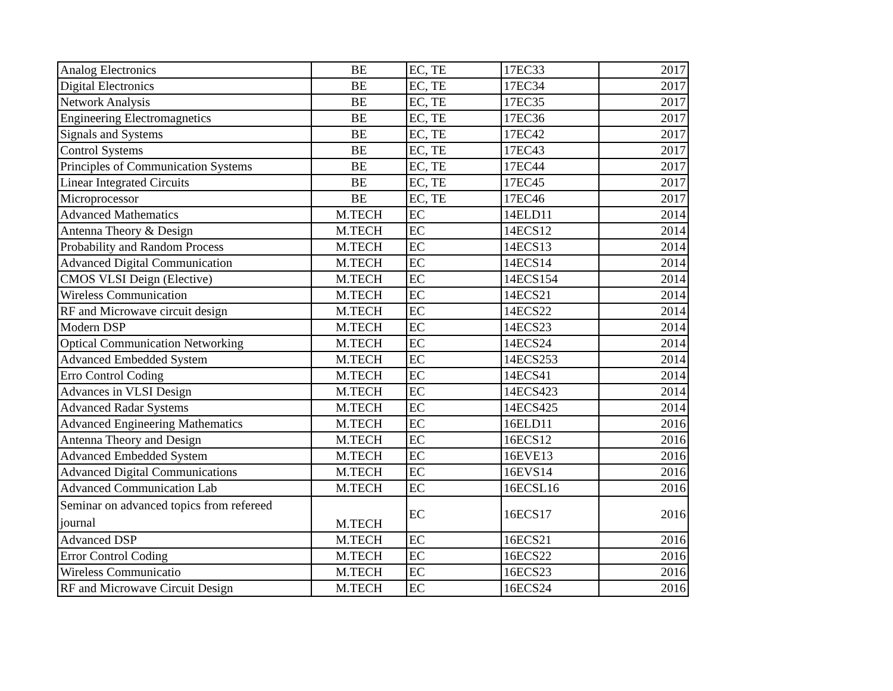| Analog Electronics | BE | EC, TE | 17EC33 | 2017 |
| Digital Electronics | BE | EC, TE | 17EC34 | 2017 |
| Network Analysis | BE | EC, TE | 17EC35 | 2017 |
| Engineering Electromagnetics | BE | EC, TE | 17EC36 | 2017 |
| Signals and Systems | BE | EC, TE | 17EC42 | 2017 |
| Control Systems | BE | EC, TE | 17EC43 | 2017 |
| Principles of Communication Systems | BE | EC, TE | 17EC44 | 2017 |
| Linear Integrated Circuits | BE | EC, TE | 17EC45 | 2017 |
| Microprocessor | BE | EC, TE | 17EC46 | 2017 |
| Advanced Mathematics | M.TECH | EC | 14ELD11 | 2014 |
| Antenna Theory & Design | M.TECH | EC | 14ECS12 | 2014 |
| Probability and Random Process | M.TECH | EC | 14ECS13 | 2014 |
| Advanced Digital Communication | M.TECH | EC | 14ECS14 | 2014 |
| CMOS VLSI Deign (Elective) | M.TECH | EC | 14ECS154 | 2014 |
| Wireless Communication | M.TECH | EC | 14ECS21 | 2014 |
| RF and Microwave circuit design | M.TECH | EC | 14ECS22 | 2014 |
| Modern DSP | M.TECH | EC | 14ECS23 | 2014 |
| Optical Communication Networking | M.TECH | EC | 14ECS24 | 2014 |
| Advanced Embedded System | M.TECH | EC | 14ECS253 | 2014 |
| Erro Control Coding | M.TECH | EC | 14ECS41 | 2014 |
| Advances in VLSI Design | M.TECH | EC | 14ECS423 | 2014 |
| Advanced Radar Systems | M.TECH | EC | 14ECS425 | 2014 |
| Advanced Engineering Mathematics | M.TECH | EC | 16ELD11 | 2016 |
| Antenna Theory and Design | M.TECH | EC | 16ECS12 | 2016 |
| Advanced Embedded System | M.TECH | EC | 16EVE13 | 2016 |
| Advanced Digital Communications | M.TECH | EC | 16EVS14 | 2016 |
| Advanced Communication Lab | M.TECH | EC | 16ECSL16 | 2016 |
| Seminar on advanced topics from refereed journal | M.TECH | EC | 16ECS17 | 2016 |
| Advanced DSP | M.TECH | EC | 16ECS21 | 2016 |
| Error Control Coding | M.TECH | EC | 16ECS22 | 2016 |
| Wireless Communicatio | M.TECH | EC | 16ECS23 | 2016 |
| RF and Microwave Circuit Design | M.TECH | EC | 16ECS24 | 2016 |